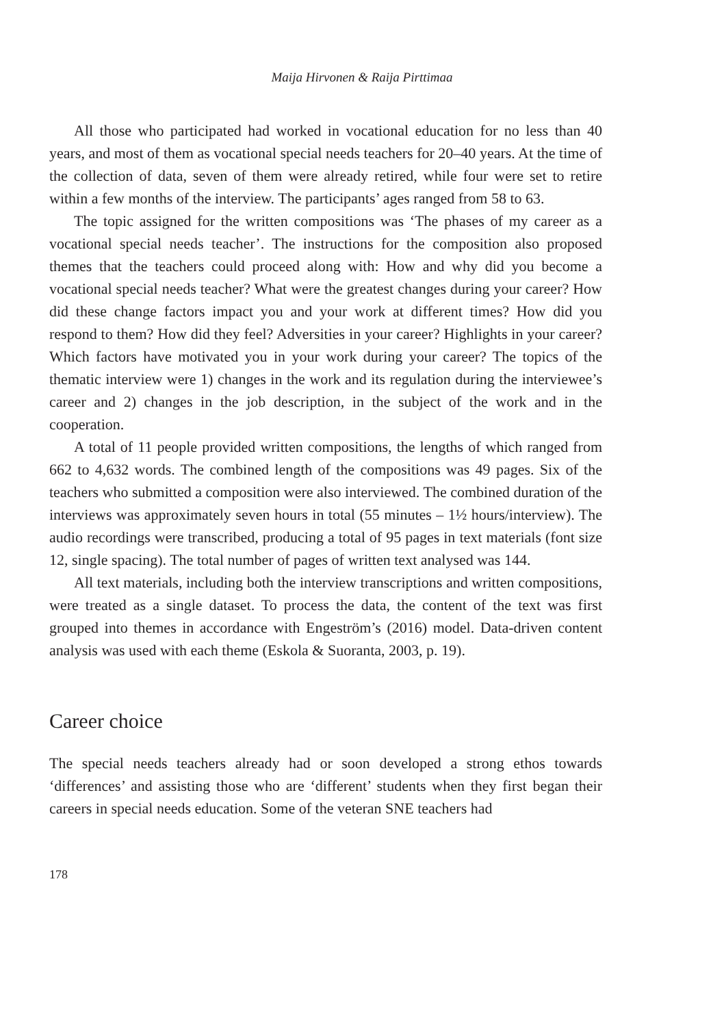Maija Hirvonen & Raija Pirttimaa
All those who participated had worked in vocational education for no less than 40 years, and most of them as vocational special needs teachers for 20–40 years. At the time of the collection of data, seven of them were already retired, while four were set to retire within a few months of the interview. The participants’ ages ranged from 58 to 63.
The topic assigned for the written compositions was ‘The phases of my career as a vocational special needs teacher’. The instructions for the composition also proposed themes that the teachers could proceed along with: How and why did you become a vocational special needs teacher? What were the greatest changes during your career? How did these change factors impact you and your work at different times? How did you respond to them? How did they feel? Adversities in your career? Highlights in your career? Which factors have motivated you in your work during your career? The topics of the thematic interview were 1) changes in the work and its regulation during the interviewee’s career and 2) changes in the job description, in the subject of the work and in the cooperation.
A total of 11 people provided written compositions, the lengths of which ranged from 662 to 4,632 words. The combined length of the compositions was 49 pages. Six of the teachers who submitted a composition were also interviewed. The combined duration of the interviews was approximately seven hours in total (55 minutes – 1½ hours/interview). The audio recordings were transcribed, producing a total of 95 pages in text materials (font size 12, single spacing). The total number of pages of written text analysed was 144.
All text materials, including both the interview transcriptions and written compositions, were treated as a single dataset. To process the data, the content of the text was first grouped into themes in accordance with Engeström’s (2016) model. Data-driven content analysis was used with each theme (Eskola & Suoranta, 2003, p. 19).
Career choice
The special needs teachers already had or soon developed a strong ethos towards ‘differences’ and assisting those who are ‘different’ students when they first began their careers in special needs education. Some of the veteran SNE teachers had
178